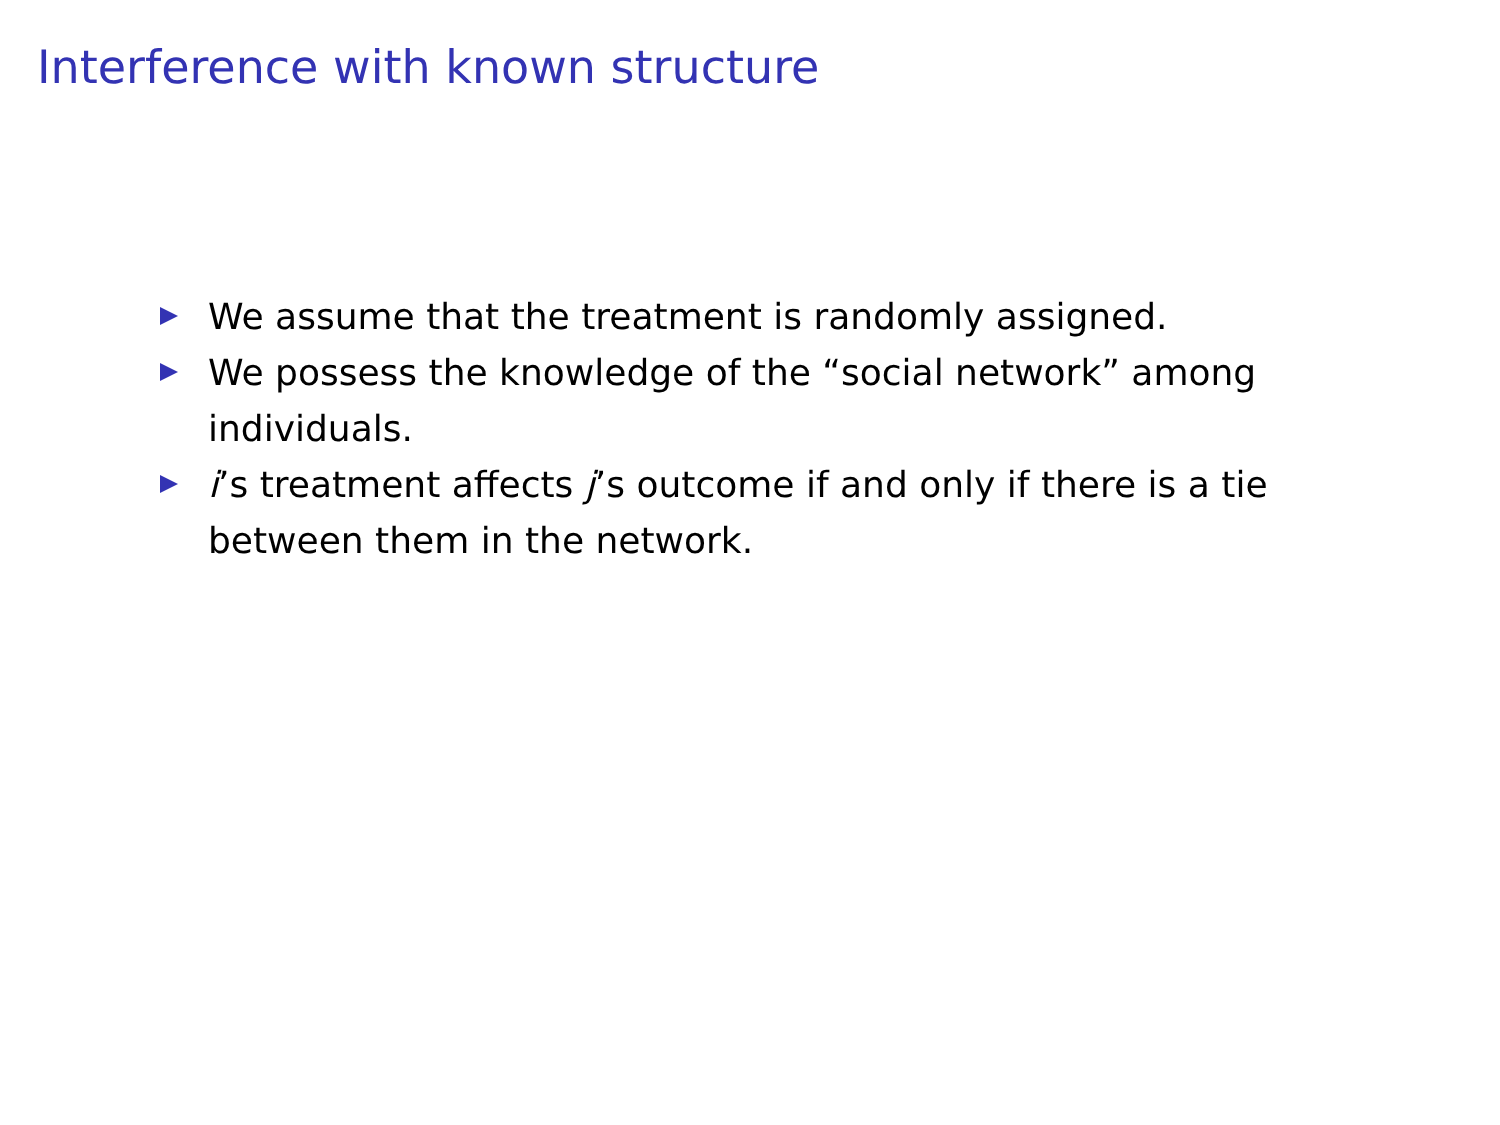Interference with known structure
We assume that the treatment is randomly assigned.
We possess the knowledge of the “social network” among individuals.
i’s treatment affects j’s outcome if and only if there is a tie between them in the network.